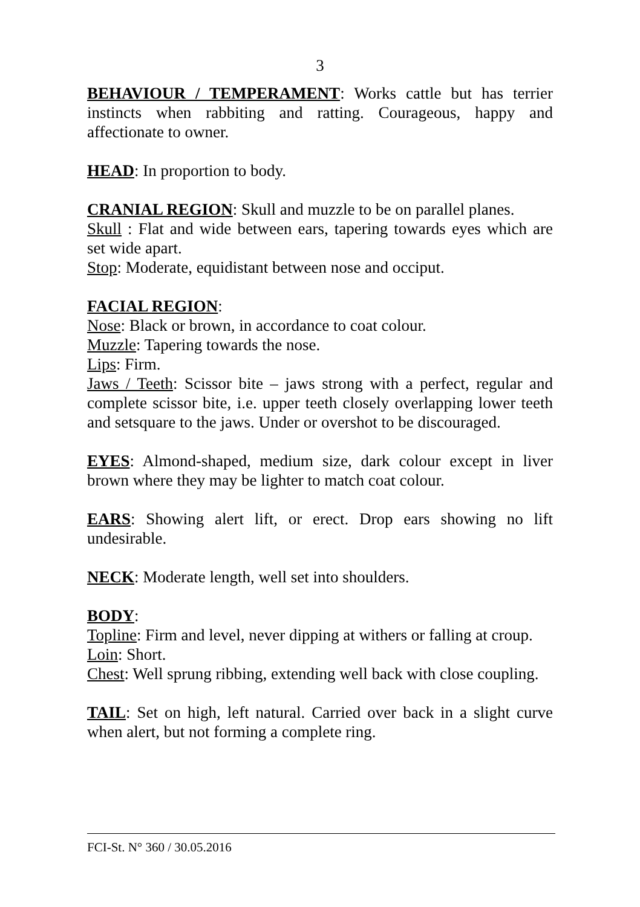3
BEHAVIOUR / TEMPERAMENT: Works cattle but has terrier instincts when rabbiting and ratting. Courageous, happy and affectionate to owner.
HEAD: In proportion to body.
CRANIAL REGION: Skull and muzzle to be on parallel planes.
Skull : Flat and wide between ears, tapering towards eyes which are set wide apart.
Stop: Moderate, equidistant between nose and occiput.
FACIAL REGION:
Nose: Black or brown, in accordance to coat colour.
Muzzle: Tapering towards the nose.
Lips: Firm.
Jaws / Teeth: Scissor bite – jaws strong with a perfect, regular and complete scissor bite, i.e. upper teeth closely overlapping lower teeth and setsquare to the jaws. Under or overshot to be discouraged.
EYES: Almond-shaped, medium size, dark colour except in liver brown where they may be lighter to match coat colour.
EARS: Showing alert lift, or erect. Drop ears showing no lift undesirable.
NECK: Moderate length, well set into shoulders.
BODY:
Topline: Firm and level, never dipping at withers or falling at croup.
Loin: Short.
Chest: Well sprung ribbing, extending well back with close coupling.
TAIL: Set on high, left natural. Carried over back in a slight curve when alert, but not forming a complete ring.
FCI-St. N° 360 / 30.05.2016